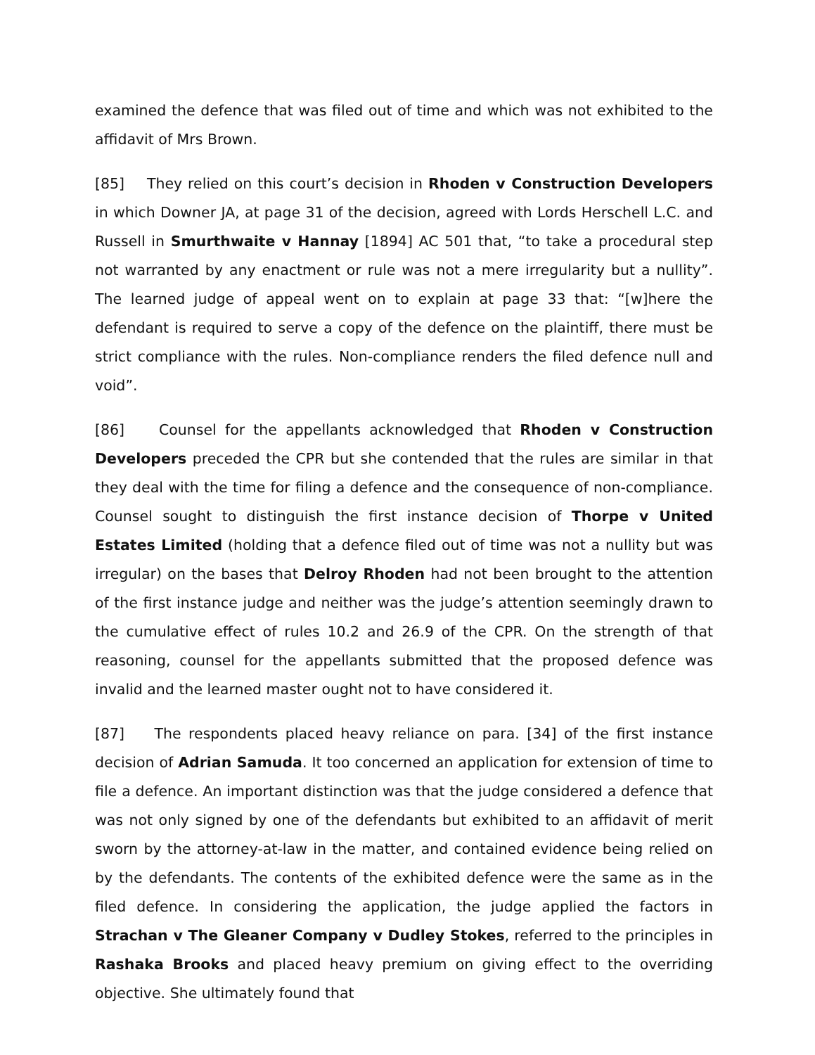examined the defence that was filed out of time and which was not exhibited to the affidavit of Mrs Brown.
[85] They relied on this court’s decision in Rhoden v Construction Developers in which Downer JA, at page 31 of the decision, agreed with Lords Herschell L.C. and Russell in Smurthwaite v Hannay [1894] AC 501 that, “to take a procedural step not warranted by any enactment or rule was not a mere irregularity but a nullity”. The learned judge of appeal went on to explain at page 33 that: “[w]here the defendant is required to serve a copy of the defence on the plaintiff, there must be strict compliance with the rules. Non-compliance renders the filed defence null and void”.
[86] Counsel for the appellants acknowledged that Rhoden v Construction Developers preceded the CPR but she contended that the rules are similar in that they deal with the time for filing a defence and the consequence of non-compliance. Counsel sought to distinguish the first instance decision of Thorpe v United Estates Limited (holding that a defence filed out of time was not a nullity but was irregular) on the bases that Delroy Rhoden had not been brought to the attention of the first instance judge and neither was the judge’s attention seemingly drawn to the cumulative effect of rules 10.2 and 26.9 of the CPR. On the strength of that reasoning, counsel for the appellants submitted that the proposed defence was invalid and the learned master ought not to have considered it.
[87] The respondents placed heavy reliance on para. [34] of the first instance decision of Adrian Samuda. It too concerned an application for extension of time to file a defence. An important distinction was that the judge considered a defence that was not only signed by one of the defendants but exhibited to an affidavit of merit sworn by the attorney-at-law in the matter, and contained evidence being relied on by the defendants. The contents of the exhibited defence were the same as in the filed defence. In considering the application, the judge applied the factors in Strachan v The Gleaner Company v Dudley Stokes, referred to the principles in Rashaka Brooks and placed heavy premium on giving effect to the overriding objective. She ultimately found that